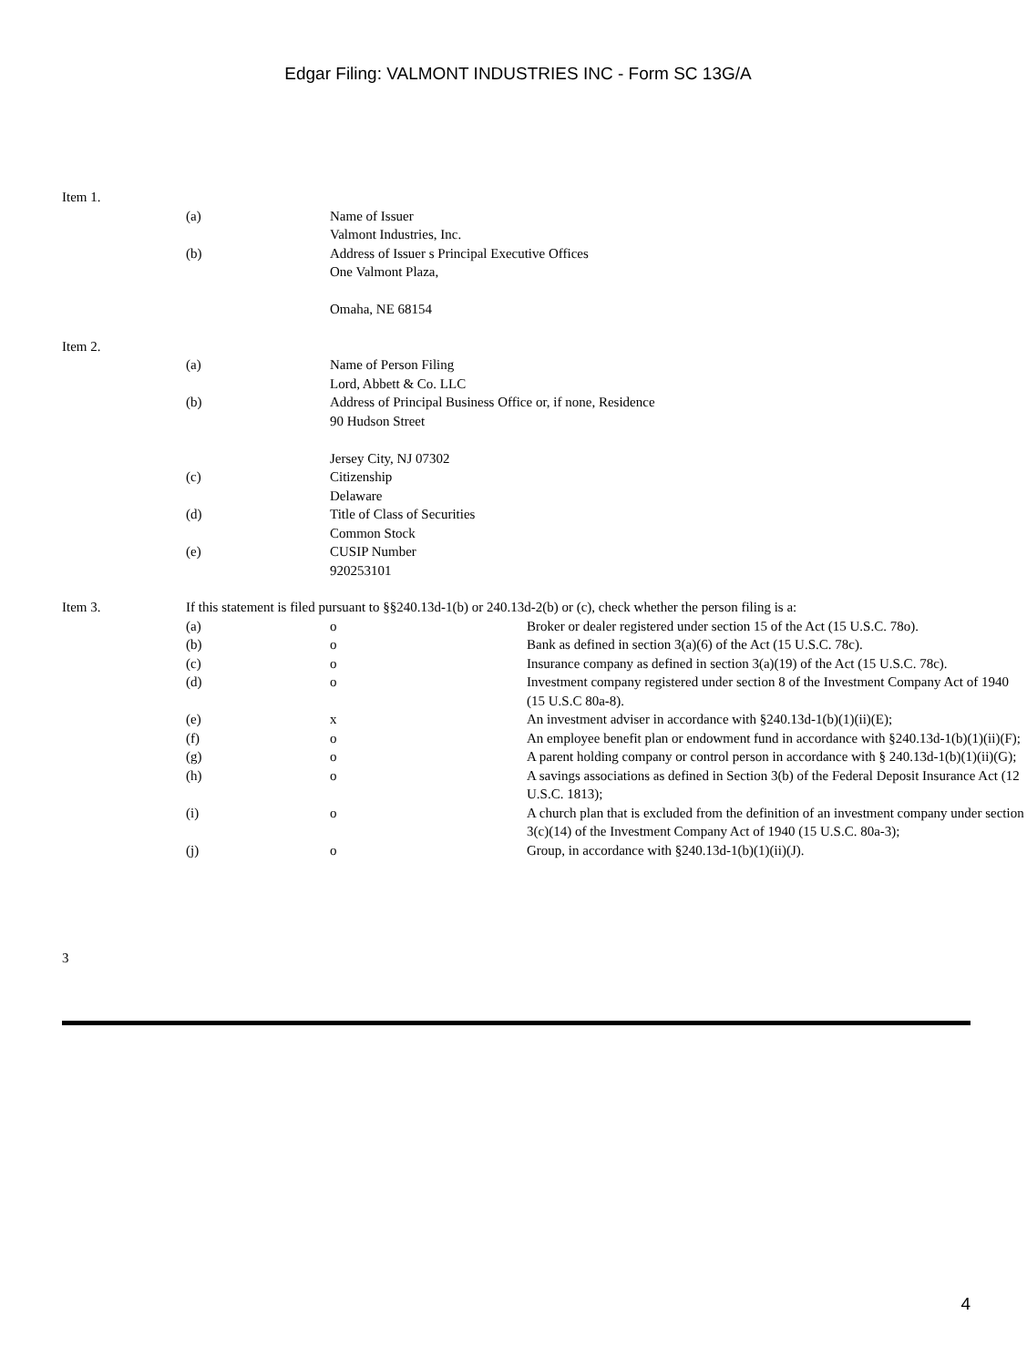Edgar Filing: VALMONT INDUSTRIES INC - Form SC 13G/A
| Item 1. | | | |
| | (a) | Name of Issuer Valmont Industries, Inc. | |
| | (b) | Address of Issuer s Principal Executive Offices One Valmont Plaza, Omaha, NE 68154 | |
| Item 2. | | | |
| | (a) | Name of Person Filing Lord, Abbett & Co. LLC | |
| | (b) | Address of Principal Business Office or, if none, Residence 90 Hudson Street Jersey City, NJ 07302 | |
| | (c) | Citizenship Delaware | |
| | (d) | Title of Class of Securities Common Stock | |
| | (e) | CUSIP Number 920253101 | |
| Item 3. | If this statement is filed pursuant to §§240.13d-1(b) or 240.13d-2(b) or (c), check whether the person filing is a: | | |
| | (a) | o | Broker or dealer registered under section 15 of the Act (15 U.S.C. 78o). |
| | (b) | o | Bank as defined in section 3(a)(6) of the Act (15 U.S.C. 78c). |
| | (c) | o | Insurance company as defined in section 3(a)(19) of the Act (15 U.S.C. 78c). |
| | (d) | o | Investment company registered under section 8 of the Investment Company Act of 1940 (15 U.S.C 80a-8). |
| | (e) | x | An investment adviser in accordance with §240.13d-1(b)(1)(ii)(E); |
| | (f) | o | An employee benefit plan or endowment fund in accordance with §240.13d-1(b)(1)(ii)(F); |
| | (g) | o | A parent holding company or control person in accordance with § 240.13d-1(b)(1)(ii)(G); |
| | (h) | o | A savings associations as defined in Section 3(b) of the Federal Deposit Insurance Act (12 U.S.C. 1813); |
| | (i) | o | A church plan that is excluded from the definition of an investment company under section 3(c)(14) of the Investment Company Act of 1940 (15 U.S.C. 80a-3); |
| | (j) | o | Group, in accordance with §240.13d-1(b)(1)(ii)(J). |
3
4